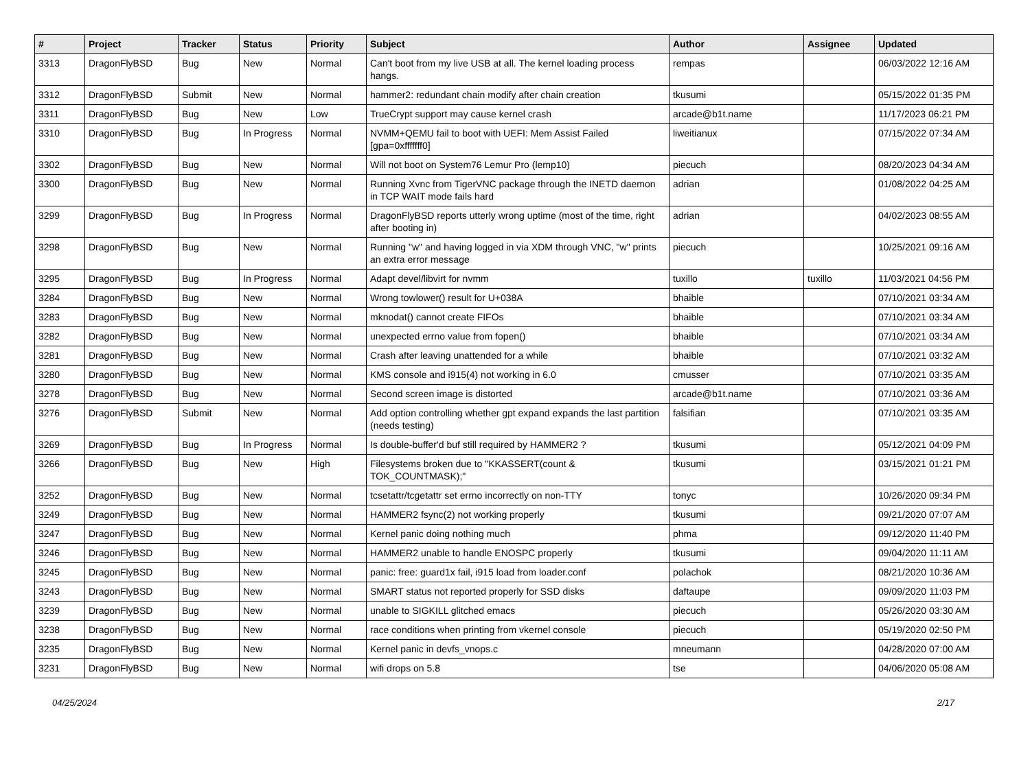| # | Project | Tracker | Status | Priority | Subject | Author | Assignee | Updated |
| --- | --- | --- | --- | --- | --- | --- | --- | --- |
| 3313 | DragonFlyBSD | Bug | New | Normal | Can't boot from my live USB at all. The kernel loading process hangs. | rempas | | 06/03/2022 12:16 AM |
| 3312 | DragonFlyBSD | Submit | New | Normal | hammer2: redundant chain modify after chain creation | tkusumi | | 05/15/2022 01:35 PM |
| 3311 | DragonFlyBSD | Bug | New | Low | TrueCrypt support may cause kernel crash | arcade@b1t.name | | 11/17/2023 06:21 PM |
| 3310 | DragonFlyBSD | Bug | In Progress | Normal | NVMM+QEMU fail to boot with UEFI: Mem Assist Failed [gpa=0xfffffff0] | liweitianux | | 07/15/2022 07:34 AM |
| 3302 | DragonFlyBSD | Bug | New | Normal | Will not boot on System76 Lemur Pro (lemp10) | piecuch | | 08/20/2023 04:34 AM |
| 3300 | DragonFlyBSD | Bug | New | Normal | Running Xvnc from TigerVNC package through the INETD daemon in TCP WAIT mode fails hard | adrian | | 01/08/2022 04:25 AM |
| 3299 | DragonFlyBSD | Bug | In Progress | Normal | DragonFlyBSD reports utterly wrong uptime (most of the time, right after booting in) | adrian | | 04/02/2023 08:55 AM |
| 3298 | DragonFlyBSD | Bug | New | Normal | Running "w" and having logged in via XDM through VNC, "w" prints an extra error message | piecuch | | 10/25/2021 09:16 AM |
| 3295 | DragonFlyBSD | Bug | In Progress | Normal | Adapt devel/libvirt for nvmm | tuxillo | tuxillo | 11/03/2021 04:56 PM |
| 3284 | DragonFlyBSD | Bug | New | Normal | Wrong towlower() result for U+038A | bhaible | | 07/10/2021 03:34 AM |
| 3283 | DragonFlyBSD | Bug | New | Normal | mknodat() cannot create FIFOs | bhaible | | 07/10/2021 03:34 AM |
| 3282 | DragonFlyBSD | Bug | New | Normal | unexpected errno value from fopen() | bhaible | | 07/10/2021 03:34 AM |
| 3281 | DragonFlyBSD | Bug | New | Normal | Crash after leaving unattended for a while | bhaible | | 07/10/2021 03:32 AM |
| 3280 | DragonFlyBSD | Bug | New | Normal | KMS console and i915(4) not working in 6.0 | cmusser | | 07/10/2021 03:35 AM |
| 3278 | DragonFlyBSD | Bug | New | Normal | Second screen image is distorted | arcade@b1t.name | | 07/10/2021 03:36 AM |
| 3276 | DragonFlyBSD | Submit | New | Normal | Add option controlling whether gpt expand expands the last partition (needs testing) | falsifian | | 07/10/2021 03:35 AM |
| 3269 | DragonFlyBSD | Bug | In Progress | Normal | Is double-buffer'd buf still required by HAMMER2 ? | tkusumi | | 05/12/2021 04:09 PM |
| 3266 | DragonFlyBSD | Bug | New | High | Filesystems broken due to "KKASSERT(count & TOK_COUNTMASK);" | tkusumi | | 03/15/2021 01:21 PM |
| 3252 | DragonFlyBSD | Bug | New | Normal | tcsetattr/tcgetattr set errno incorrectly on non-TTY | tonyc | | 10/26/2020 09:34 PM |
| 3249 | DragonFlyBSD | Bug | New | Normal | HAMMER2 fsync(2) not working properly | tkusumi | | 09/21/2020 07:07 AM |
| 3247 | DragonFlyBSD | Bug | New | Normal | Kernel panic doing nothing much | phma | | 09/12/2020 11:40 PM |
| 3246 | DragonFlyBSD | Bug | New | Normal | HAMMER2 unable to handle ENOSPC properly | tkusumi | | 09/04/2020 11:11 AM |
| 3245 | DragonFlyBSD | Bug | New | Normal | panic: free: guard1x fail, i915 load from loader.conf | polachok | | 08/21/2020 10:36 AM |
| 3243 | DragonFlyBSD | Bug | New | Normal | SMART status not reported properly for SSD disks | daftaupe | | 09/09/2020 11:03 PM |
| 3239 | DragonFlyBSD | Bug | New | Normal | unable to SIGKILL glitched emacs | piecuch | | 05/26/2020 03:30 AM |
| 3238 | DragonFlyBSD | Bug | New | Normal | race conditions when printing from vkernel console | piecuch | | 05/19/2020 02:50 PM |
| 3235 | DragonFlyBSD | Bug | New | Normal | Kernel panic in devfs_vnops.c | mneumann | | 04/28/2020 07:00 AM |
| 3231 | DragonFlyBSD | Bug | New | Normal | wifi drops on 5.8 | tse | | 04/06/2020 05:08 AM |
04/25/2024 2/17